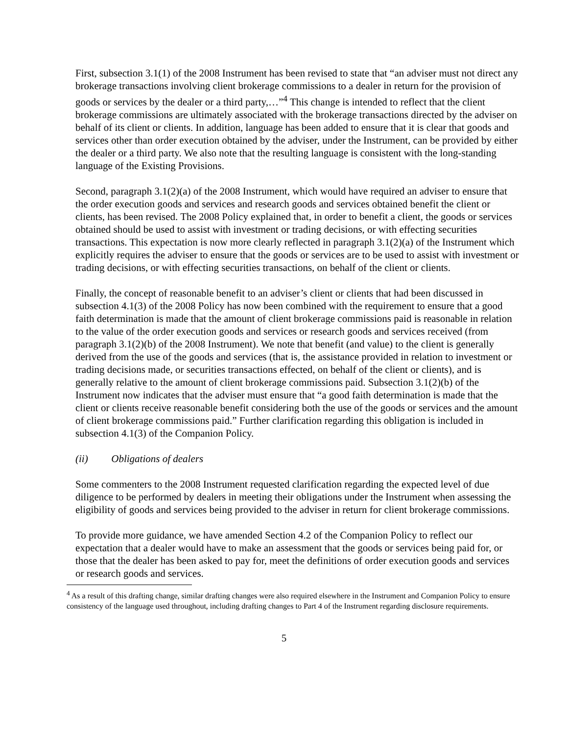First, subsection 3.1(1) of the 2008 Instrument has been revised to state that “an adviser must not direct any brokerage transactions involving client brokerage commissions to a dealer in return for the provision of goods or services by the dealer or a third party,…”<sup>4</sup> This change is intended to reflect that the client brokerage commissions are ultimately associated with the brokerage transactions directed by the adviser on behalf of its client or clients. In addition, language has been added to ensure that it is clear that goods and services other than order execution obtained by the adviser, under the Instrument, can be provided by either the dealer or a third party. We also note that the resulting language is consistent with the long-standing language of the Existing Provisions.
Second, paragraph 3.1(2)(a) of the 2008 Instrument, which would have required an adviser to ensure that the order execution goods and services and research goods and services obtained benefit the client or clients, has been revised. The 2008 Policy explained that, in order to benefit a client, the goods or services obtained should be used to assist with investment or trading decisions, or with effecting securities transactions. This expectation is now more clearly reflected in paragraph 3.1(2)(a) of the Instrument which explicitly requires the adviser to ensure that the goods or services are to be used to assist with investment or trading decisions, or with effecting securities transactions, on behalf of the client or clients.
Finally, the concept of reasonable benefit to an adviser’s client or clients that had been discussed in subsection 4.1(3) of the 2008 Policy has now been combined with the requirement to ensure that a good faith determination is made that the amount of client brokerage commissions paid is reasonable in relation to the value of the order execution goods and services or research goods and services received (from paragraph 3.1(2)(b) of the 2008 Instrument). We note that benefit (and value) to the client is generally derived from the use of the goods and services (that is, the assistance provided in relation to investment or trading decisions made, or securities transactions effected, on behalf of the client or clients), and is generally relative to the amount of client brokerage commissions paid. Subsection 3.1(2)(b) of the Instrument now indicates that the adviser must ensure that “a good faith determination is made that the client or clients receive reasonable benefit considering both the use of the goods or services and the amount of client brokerage commissions paid.” Further clarification regarding this obligation is included in subsection 4.1(3) of the Companion Policy.
(ii) Obligations of dealers
Some commenters to the 2008 Instrument requested clarification regarding the expected level of due diligence to be performed by dealers in meeting their obligations under the Instrument when assessing the eligibility of goods and services being provided to the adviser in return for client brokerage commissions.
To provide more guidance, we have amended Section 4.2 of the Companion Policy to reflect our expectation that a dealer would have to make an assessment that the goods or services being paid for, or those that the dealer has been asked to pay for, meet the definitions of order execution goods and services or research goods and services.
<sup>4</sup> As a result of this drafting change, similar drafting changes were also required elsewhere in the Instrument and Companion Policy to ensure consistency of the language used throughout, including drafting changes to Part 4 of the Instrument regarding disclosure requirements.
5